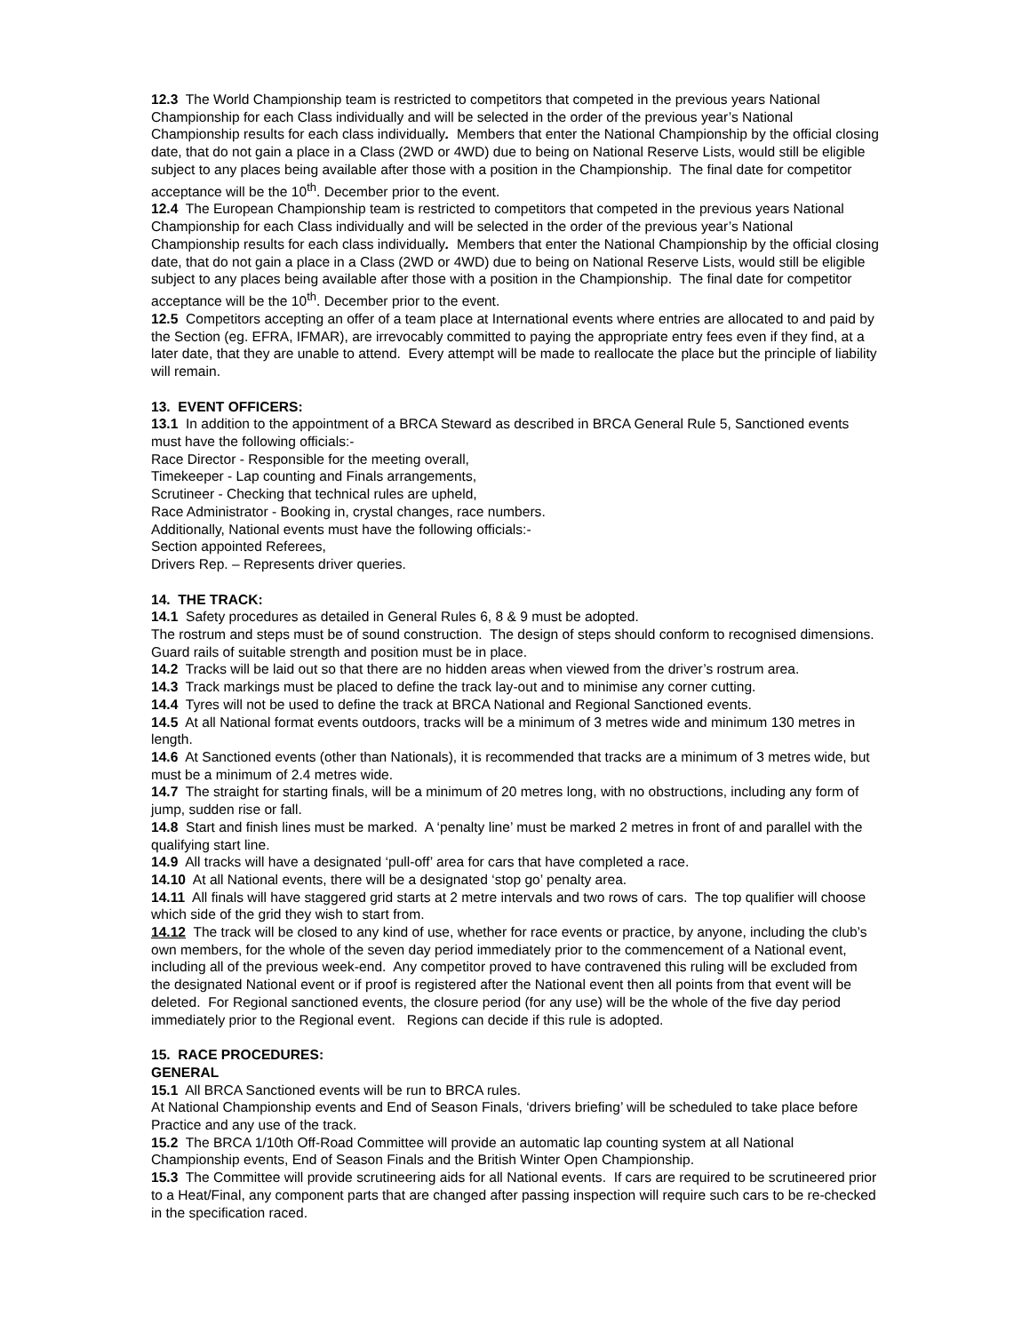12.3 The World Championship team is restricted to competitors that competed in the previous years National Championship for each Class individually and will be selected in the order of the previous year’s National Championship results for each class individually. Members that enter the National Championship by the official closing date, that do not gain a place in a Class (2WD or 4WD) due to being on National Reserve Lists, would still be eligible subject to any places being available after those with a position in the Championship. The final date for competitor acceptance will be the 10<sup>th</sup>. December prior to the event.
12.4 The European Championship team is restricted to competitors that competed in the previous years National Championship for each Class individually and will be selected in the order of the previous year’s National Championship results for each class individually. Members that enter the National Championship by the official closing date, that do not gain a place in a Class (2WD or 4WD) due to being on National Reserve Lists, would still be eligible subject to any places being available after those with a position in the Championship. The final date for competitor acceptance will be the 10<sup>th</sup>. December prior to the event.
12.5 Competitors accepting an offer of a team place at International events where entries are allocated to and paid by the Section (eg. EFRA, IFMAR), are irrevocably committed to paying the appropriate entry fees even if they find, at a later date, that they are unable to attend. Every attempt will be made to reallocate the place but the principle of liability will remain.
13. EVENT OFFICERS:
13.1 In addition to the appointment of a BRCA Steward as described in BRCA General Rule 5, Sanctioned events must have the following officials:-
Race Director - Responsible for the meeting overall,
Timekeeper - Lap counting and Finals arrangements,
Scrutineer - Checking that technical rules are upheld,
Race Administrator - Booking in, crystal changes, race numbers.
Additionally, National events must have the following officials:-
Section appointed Referees,
Drivers Rep. – Represents driver queries.
14. THE TRACK:
14.1 Safety procedures as detailed in General Rules 6, 8 & 9 must be adopted.
The rostrum and steps must be of sound construction. The design of steps should conform to recognised dimensions. Guard rails of suitable strength and position must be in place.
14.2 Tracks will be laid out so that there are no hidden areas when viewed from the driver’s rostrum area.
14.3 Track markings must be placed to define the track lay-out and to minimise any corner cutting.
14.4 Tyres will not be used to define the track at BRCA National and Regional Sanctioned events.
14.5 At all National format events outdoors, tracks will be a minimum of 3 metres wide and minimum 130 metres in length.
14.6 At Sanctioned events (other than Nationals), it is recommended that tracks are a minimum of 3 metres wide, but must be a minimum of 2.4 metres wide.
14.7 The straight for starting finals, will be a minimum of 20 metres long, with no obstructions, including any form of jump, sudden rise or fall.
14.8 Start and finish lines must be marked. A ‘penalty line’ must be marked 2 metres in front of and parallel with the qualifying start line.
14.9 All tracks will have a designated ‘pull-off’ area for cars that have completed a race.
14.10 At all National events, there will be a designated ‘stop go’ penalty area.
14.11 All finals will have staggered grid starts at 2 metre intervals and two rows of cars. The top qualifier will choose which side of the grid they wish to start from.
14.12 The track will be closed to any kind of use, whether for race events or practice, by anyone, including the club’s own members, for the whole of the seven day period immediately prior to the commencement of a National event, including all of the previous week-end. Any competitor proved to have contravened this ruling will be excluded from the designated National event or if proof is registered after the National event then all points from that event will be deleted. For Regional sanctioned events, the closure period (for any use) will be the whole of the five day period immediately prior to the Regional event. Regions can decide if this rule is adopted.
15. RACE PROCEDURES:
GENERAL
15.1 All BRCA Sanctioned events will be run to BRCA rules.
At National Championship events and End of Season Finals, ‘drivers briefing’ will be scheduled to take place before Practice and any use of the track.
15.2 The BRCA 1/10th Off-Road Committee will provide an automatic lap counting system at all National Championship events, End of Season Finals and the British Winter Open Championship.
15.3 The Committee will provide scrutineering aids for all National events. If cars are required to be scrutineered prior to a Heat/Final, any component parts that are changed after passing inspection will require such cars to be re-checked in the specification raced.